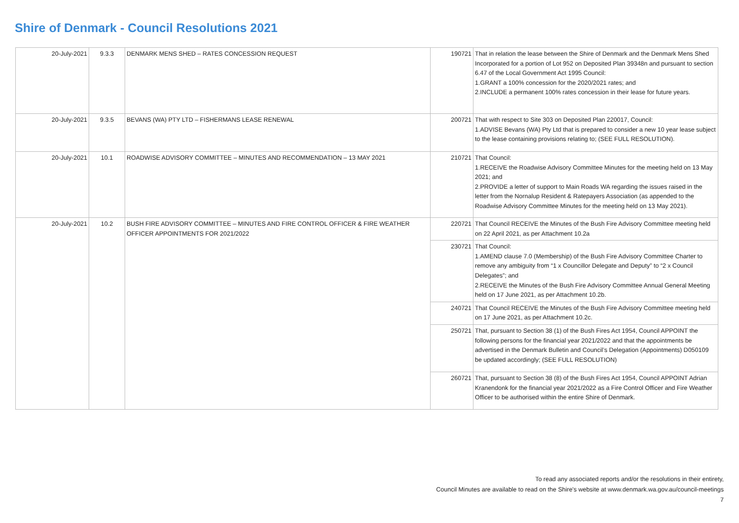Shire of Denmark - Council Resolutions 2021
| 20-July-2021 | 9.3.3 | DENMARK MENS SHED – RATES CONCESSION REQUEST | 190721 | That in relation the lease between the Shire of Denmark and the Denmark Mens Shed Incorporated for a portion of Lot 952 on Deposited Plan 39348n and pursuant to section 6.47 of the Local Government Act 1995 Council: 1.GRANT a 100% concession for the 2020/2021 rates; and 2.INCLUDE a permanent 100% rates concession in their lease for future years. |
| 20-July-2021 | 9.3.5 | BEVANS (WA) PTY LTD – FISHERMANS LEASE RENEWAL | 200721 | That with respect to Site 303 on Deposited Plan 220017, Council: 1.ADVISE Bevans (WA) Pty Ltd that is prepared to consider a new 10 year lease subject to the lease containing provisions relating to; (SEE FULL RESOLUTION). |
| 20-July-2021 | 10.1 | ROADWISE ADVISORY COMMITTEE – MINUTES AND RECOMMENDATION – 13 MAY 2021 | 210721 | That Council: 1.RECEIVE the Roadwise Advisory Committee Minutes for the meeting held on 13 May 2021; and 2.PROVIDE a letter of support to Main Roads WA regarding the issues raised in the letter from the Nornalup Resident & Ratepayers Association (as appended to the Roadwise Advisory Committee Minutes for the meeting held on 13 May 2021). |
| 20-July-2021 | 10.2 | BUSH FIRE ADVISORY COMMITTEE – MINUTES AND FIRE CONTROL OFFICER & FIRE WEATHER OFFICER APPOINTMENTS FOR 2021/2022 | 220721 | That Council RECEIVE the Minutes of the Bush Fire Advisory Committee meeting held on 22 April 2021, as per Attachment 10.2a |
| | | | 230721 | That Council: 1.AMEND clause 7.0 (Membership) of the Bush Fire Advisory Committee Charter to remove any ambiguity from “1 x Councillor Delegate and Deputy” to “2 x Council Delegates”; and 2.RECEIVE the Minutes of the Bush Fire Advisory Committee Annual General Meeting held on 17 June 2021, as per Attachment 10.2b. |
| | | | 240721 | That Council RECEIVE the Minutes of the Bush Fire Advisory Committee meeting held on 17 June 2021, as per Attachment 10.2c. |
| | | | 250721 | That, pursuant to Section 38 (1) of the Bush Fires Act 1954, Council APPOINT the following persons for the financial year 2021/2022 and that the appointments be advertised in the Denmark Bulletin and Council’s Delegation (Appointments) D050109 be updated accordingly; (SEE FULL RESOLUTION) |
| | | | 260721 | That, pursuant to Section 38 (8) of the Bush Fires Act 1954, Council APPOINT Adrian Kranendonk for the financial year 2021/2022 as a Fire Control Officer and Fire Weather Officer to be authorised within the entire Shire of Denmark. |
To read any associated reports and/or the resolutions in their entirety,
Council Minutes are available to read on the Shire's website at www.denmark.wa.gov.au/council-meetings
7